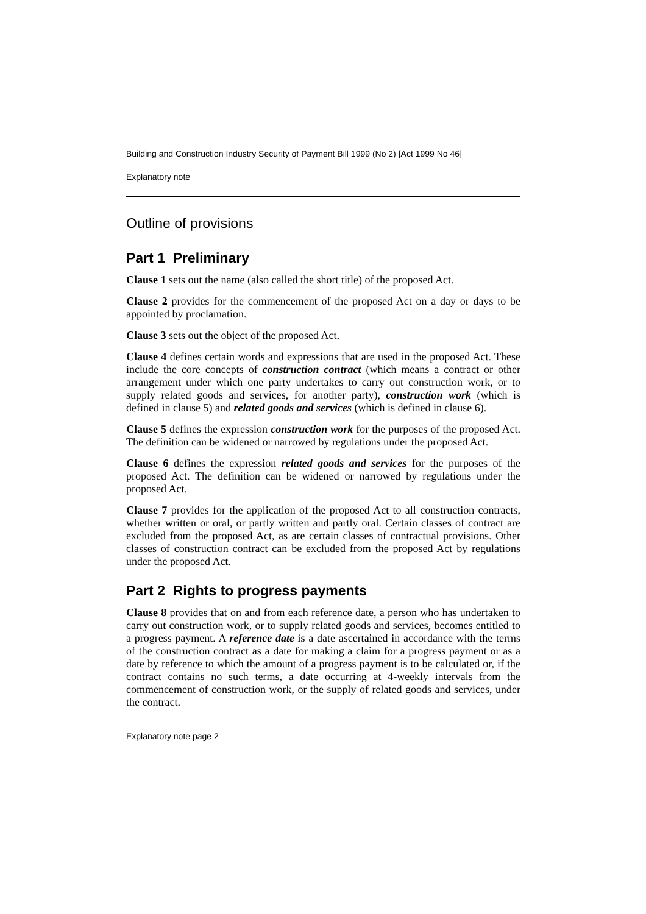Building and Construction Industry Security of Payment Bill 1999 (No 2) [Act 1999 No 46]
Explanatory note
Outline of provisions
Part 1 Preliminary
Clause 1 sets out the name (also called the short title) of the proposed Act.
Clause 2 provides for the commencement of the proposed Act on a day or days to be appointed by proclamation.
Clause 3 sets out the object of the proposed Act.
Clause 4 defines certain words and expressions that are used in the proposed Act. These include the core concepts of construction contract (which means a contract or other arrangement under which one party undertakes to carry out construction work, or to supply related goods and services, for another party), construction work (which is defined in clause 5) and related goods and services (which is defined in clause 6).
Clause 5 defines the expression construction work for the purposes of the proposed Act. The definition can be widened or narrowed by regulations under the proposed Act.
Clause 6 defines the expression related goods and services for the purposes of the proposed Act. The definition can be widened or narrowed by regulations under the proposed Act.
Clause 7 provides for the application of the proposed Act to all construction contracts, whether written or oral, or partly written and partly oral. Certain classes of contract are excluded from the proposed Act, as are certain classes of contractual provisions. Other classes of construction contract can be excluded from the proposed Act by regulations under the proposed Act.
Part 2 Rights to progress payments
Clause 8 provides that on and from each reference date, a person who has undertaken to carry out construction work, or to supply related goods and services, becomes entitled to a progress payment. A reference date is a date ascertained in accordance with the terms of the construction contract as a date for making a claim for a progress payment or as a date by reference to which the amount of a progress payment is to be calculated or, if the contract contains no such terms, a date occurring at 4-weekly intervals from the commencement of construction work, or the supply of related goods and services, under the contract.
Explanatory note page 2